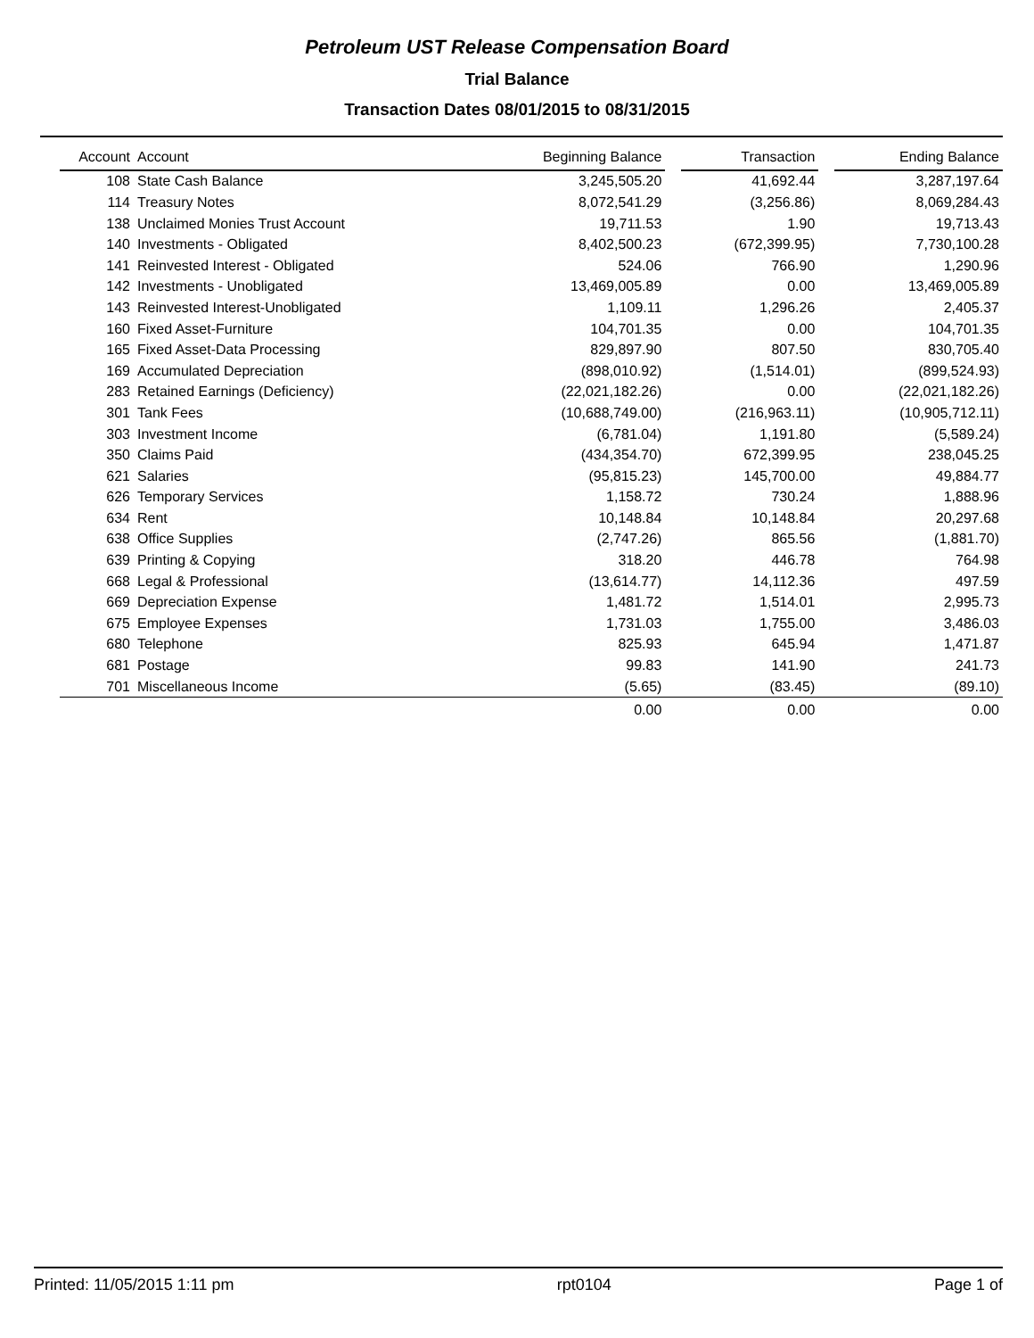Petroleum UST Release Compensation Board
Trial Balance
Transaction Dates 08/01/2015 to 08/31/2015
| Account | Account | Beginning Balance | | Transaction | | Ending Balance |
| --- | --- | --- | --- | --- | --- | --- |
| 108 | State Cash Balance | 3,245,505.20 | | 41,692.44 | | 3,287,197.64 |
| 114 | Treasury Notes | 8,072,541.29 | | (3,256.86) | | 8,069,284.43 |
| 138 | Unclaimed Monies Trust Account | 19,711.53 | | 1.90 | | 19,713.43 |
| 140 | Investments - Obligated | 8,402,500.23 | | (672,399.95) | | 7,730,100.28 |
| 141 | Reinvested Interest - Obligated | 524.06 | | 766.90 | | 1,290.96 |
| 142 | Investments - Unobligated | 13,469,005.89 | | 0.00 | | 13,469,005.89 |
| 143 | Reinvested Interest-Unobligated | 1,109.11 | | 1,296.26 | | 2,405.37 |
| 160 | Fixed Asset-Furniture | 104,701.35 | | 0.00 | | 104,701.35 |
| 165 | Fixed Asset-Data Processing | 829,897.90 | | 807.50 | | 830,705.40 |
| 169 | Accumulated Depreciation | (898,010.92) | | (1,514.01) | | (899,524.93) |
| 283 | Retained Earnings (Deficiency) | (22,021,182.26) | | 0.00 | | (22,021,182.26) |
| 301 | Tank Fees | (10,688,749.00) | | (216,963.11) | | (10,905,712.11) |
| 303 | Investment Income | (6,781.04) | | 1,191.80 | | (5,589.24) |
| 350 | Claims Paid | (434,354.70) | | 672,399.95 | | 238,045.25 |
| 621 | Salaries | (95,815.23) | | 145,700.00 | | 49,884.77 |
| 626 | Temporary Services | 1,158.72 | | 730.24 | | 1,888.96 |
| 634 | Rent | 10,148.84 | | 10,148.84 | | 20,297.68 |
| 638 | Office Supplies | (2,747.26) | | 865.56 | | (1,881.70) |
| 639 | Printing & Copying | 318.20 | | 446.78 | | 764.98 |
| 668 | Legal & Professional | (13,614.77) | | 14,112.36 | | 497.59 |
| 669 | Depreciation Expense | 1,481.72 | | 1,514.01 | | 2,995.73 |
| 675 | Employee Expenses | 1,731.03 | | 1,755.00 | | 3,486.03 |
| 680 | Telephone | 825.93 | | 645.94 | | 1,471.87 |
| 681 | Postage | 99.83 | | 141.90 | | 241.73 |
| 701 | Miscellaneous Income | (5.65) | | (83.45) | | (89.10) |
| | | 0.00 | | 0.00 | | 0.00 |
Printed: 11/05/2015 1:11 pm rpt0104 Page 1 of